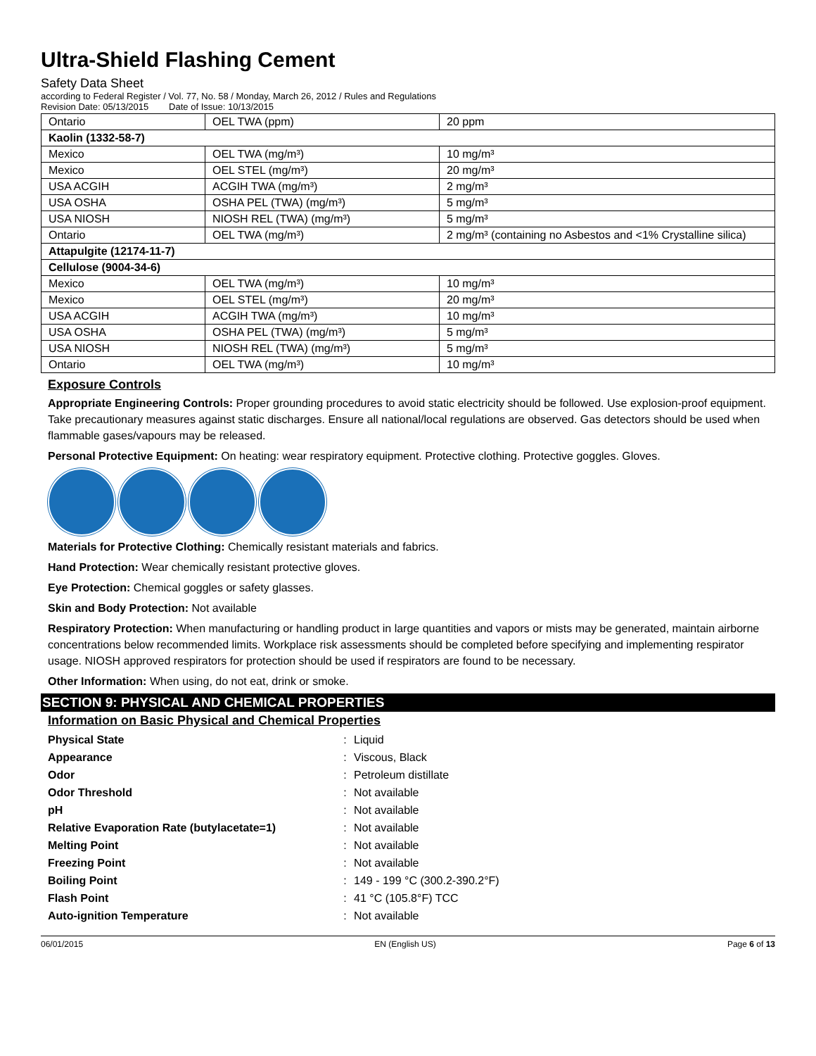Ultra-Shield Flashing Cement
Safety Data Sheet
according to Federal Register / Vol. 77, No. 58 / Monday, March 26, 2012 / Rules and Regulations
Revision Date: 05/13/2015 Date of Issue: 10/13/2015
| Ontario | OEL TWA (ppm) | 20 ppm |
| Kaolin (1332-58-7) | | |
| Mexico | OEL TWA (mg/m³) | 10 mg/m³ |
| Mexico | OEL STEL (mg/m³) | 20 mg/m³ |
| USA ACGIH | ACGIH TWA (mg/m³) | 2 mg/m³ |
| USA OSHA | OSHA PEL (TWA) (mg/m³) | 5 mg/m³ |
| USA NIOSH | NIOSH REL (TWA) (mg/m³) | 5 mg/m³ |
| Ontario | OEL TWA (mg/m³) | 2 mg/m³ (containing no Asbestos and <1% Crystalline silica) |
| Attapulgite (12174-11-7) | | |
| Cellulose (9004-34-6) | | |
| Mexico | OEL TWA (mg/m³) | 10 mg/m³ |
| Mexico | OEL STEL (mg/m³) | 20 mg/m³ |
| USA ACGIH | ACGIH TWA (mg/m³) | 10 mg/m³ |
| USA OSHA | OSHA PEL (TWA) (mg/m³) | 5 mg/m³ |
| USA NIOSH | NIOSH REL (TWA) (mg/m³) | 5 mg/m³ |
| Ontario | OEL TWA (mg/m³) | 10 mg/m³ |
Exposure Controls
Appropriate Engineering Controls: Proper grounding procedures to avoid static electricity should be followed. Use explosion-proof equipment. Take precautionary measures against static discharges. Ensure all national/local regulations are observed. Gas detectors should be used when flammable gases/vapours may be released.
Personal Protective Equipment: On heating: wear respiratory equipment. Protective clothing. Protective goggles. Gloves.
Materials for Protective Clothing: Chemically resistant materials and fabrics.
Hand Protection: Wear chemically resistant protective gloves.
Eye Protection: Chemical goggles or safety glasses.
Skin and Body Protection: Not available
Respiratory Protection: When manufacturing or handling product in large quantities and vapors or mists may be generated, maintain airborne concentrations below recommended limits. Workplace risk assessments should be completed before specifying and implementing respirator usage. NIOSH approved respirators for protection should be used if respirators are found to be necessary.
Other Information: When using, do not eat, drink or smoke.
SECTION 9: PHYSICAL AND CHEMICAL PROPERTIES
Information on Basic Physical and Chemical Properties
| Physical State | : | Liquid |
| Appearance | : | Viscous, Black |
| Odor | : | Petroleum distillate |
| Odor Threshold | : | Not available |
| pH | : | Not available |
| Relative Evaporation Rate (butylacetate=1) | : | Not available |
| Melting Point | : | Not available |
| Freezing Point | : | Not available |
| Boiling Point | : | 149 - 199 °C (300.2-390.2°F) |
| Flash Point | : | 41 °C (105.8°F) TCC |
| Auto-ignition Temperature | : | Not available |
06/01/2015 EN (English US) Page 6 of 13